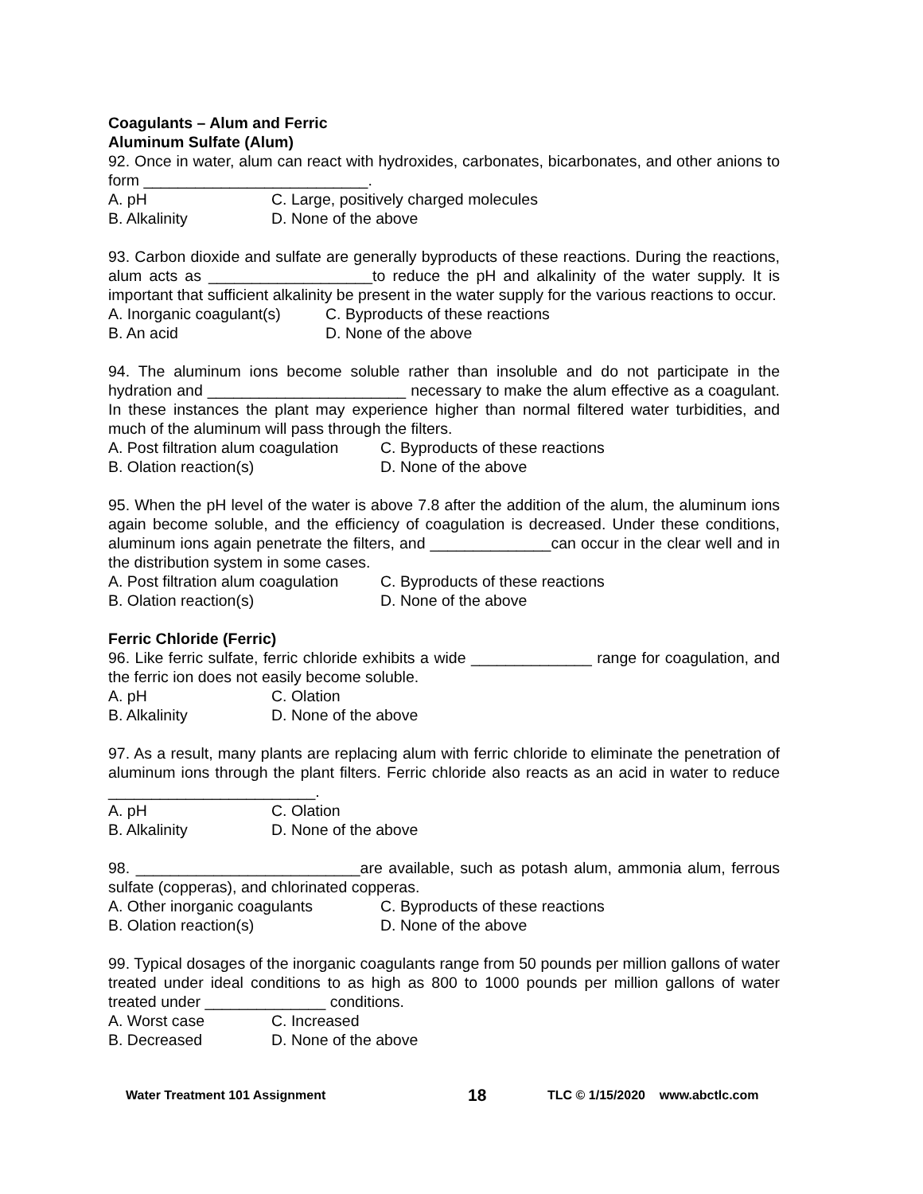Coagulants – Alum and Ferric
Aluminum Sulfate (Alum)
92. Once in water, alum can react with hydroxides, carbonates, bicarbonates, and other anions to form __________________________.
A. pH C. Large, positively charged molecules
B. Alkalinity D. None of the above
93. Carbon dioxide and sulfate are generally byproducts of these reactions. During the reactions, alum acts as ___________________to reduce the pH and alkalinity of the water supply. It is important that sufficient alkalinity be present in the water supply for the various reactions to occur.
A. Inorganic coagulant(s) C. Byproducts of these reactions
B. An acid D. None of the above
94. The aluminum ions become soluble rather than insoluble and do not participate in the hydration and _______________________ necessary to make the alum effective as a coagulant. In these instances the plant may experience higher than normal filtered water turbidities, and much of the aluminum will pass through the filters.
A. Post filtration alum coagulation C. Byproducts of these reactions
B. Olation reaction(s) D. None of the above
95. When the pH level of the water is above 7.8 after the addition of the alum, the aluminum ions again become soluble, and the efficiency of coagulation is decreased. Under these conditions, aluminum ions again penetrate the filters, and ______________can occur in the clear well and in the distribution system in some cases.
A. Post filtration alum coagulation C. Byproducts of these reactions
B. Olation reaction(s) D. None of the above
Ferric Chloride (Ferric)
96. Like ferric sulfate, ferric chloride exhibits a wide ______________ range for coagulation, and the ferric ion does not easily become soluble.
A. pH C. Olation
B. Alkalinity D. None of the above
97. As a result, many plants are replacing alum with ferric chloride to eliminate the penetration of aluminum ions through the plant filters. Ferric chloride also reacts as an acid in water to reduce ________________________.
A. pH C. Olation
B. Alkalinity D. None of the above
98. __________________________are available, such as potash alum, ammonia alum, ferrous sulfate (copperas), and chlorinated copperas.
A. Other inorganic coagulants C. Byproducts of these reactions
B. Olation reaction(s) D. None of the above
99. Typical dosages of the inorganic coagulants range from 50 pounds per million gallons of water treated under ideal conditions to as high as 800 to 1000 pounds per million gallons of water treated under ______________ conditions.
A. Worst case C. Increased
B. Decreased D. None of the above
Water Treatment 101 Assignment 18 TLC © 1/15/2020 www.abctlc.com